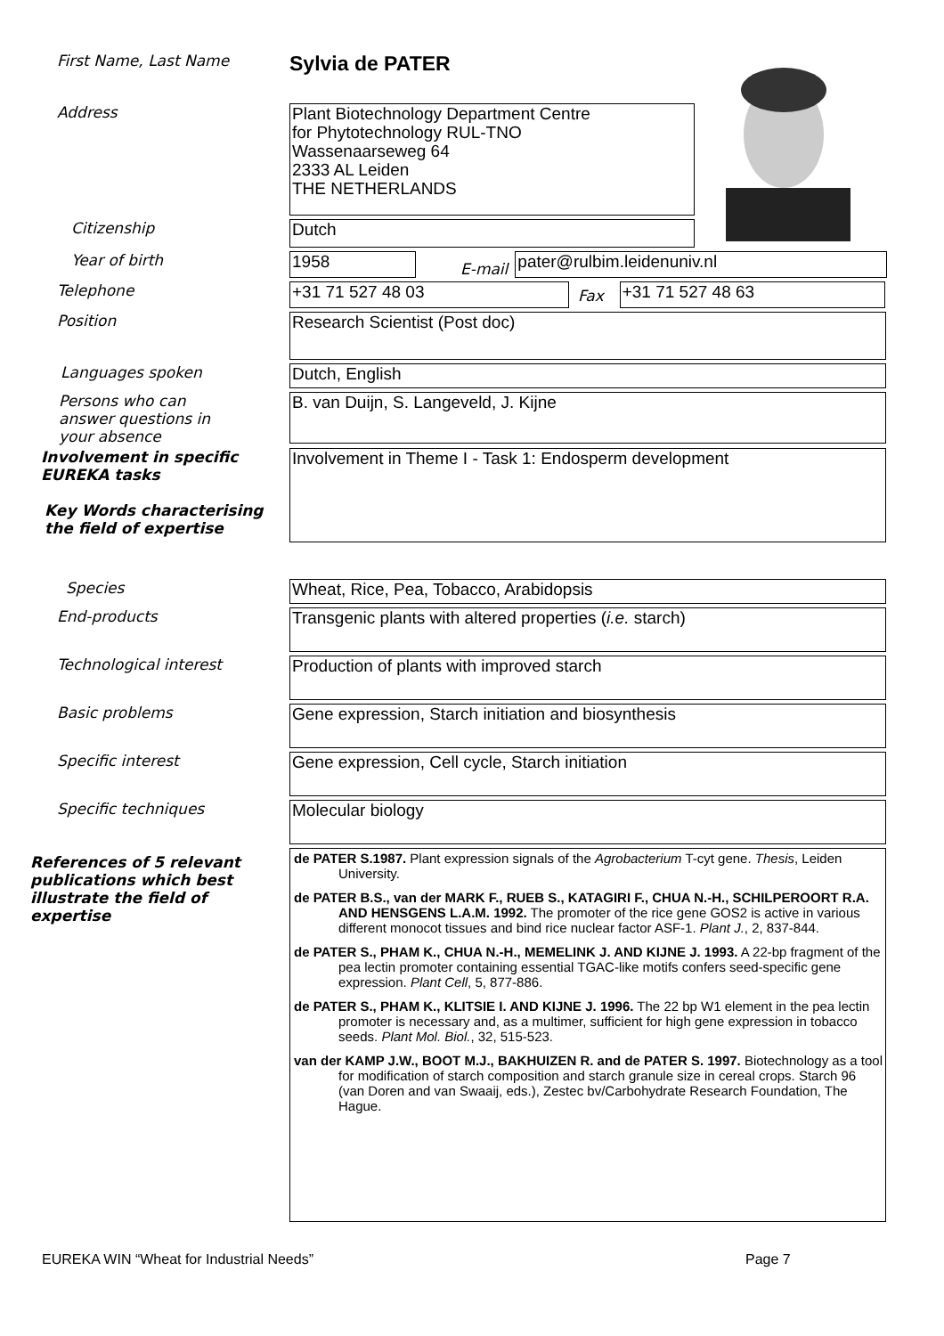First Name, Last Name
Sylvia de PATER
Address
Plant Biotechnology Department Centre
for Phytotechnology RUL-TNO
Wassenaarseweg 64
2333 AL Leiden
THE NETHERLANDS
Citizenship
Dutch
Year of birth
1958
E-mail
pater@rulbim.leidenuniv.nl
Telephone
+31 71 527 48 03
Fax
+31 71 527 48 63
Position
Research Scientist (Post doc)
Languages spoken
Dutch, English
Persons who can answer questions in your absence
B. van Duijn, S. Langeveld, J. Kijne
Involvement in specific EUREKA tasks
Key Words characterising the field of expertise
Involvement in Theme I - Task 1: Endosperm development
Species
Wheat, Rice, Pea, Tobacco, Arabidopsis
End-products
Transgenic plants with altered properties (i.e. starch)
Technological interest
Production of plants with improved starch
Basic problems
Gene expression, Starch initiation and biosynthesis
Specific interest
Gene expression, Cell cycle, Starch initiation
Specific techniques
Molecular biology
References of 5 relevant publications which best illustrate the field of expertise
de PATER S.1987. Plant expression signals of the Agrobacterium T-cyt gene. Thesis, Leiden University.
de PATER B.S., van der MARK F., RUEB S., KATAGIRI F., CHUA N.-H., SCHILPEROORT R.A. AND HENSGENS L.A.M. 1992. The promoter of the rice gene GOS2 is active in various different monocot tissues and bind rice nuclear factor ASF-1. Plant J., 2, 837-844.
de PATER S., PHAM K., CHUA N.-H., MEMELINK J. AND KIJNE J. 1993. A 22-bp fragment of the pea lectin promoter containing essential TGAC-like motifs confers seed-specific gene expression. Plant Cell, 5, 877-886.
de PATER S., PHAM K., KLITSIE I. AND KIJNE J. 1996. The 22 bp W1 element in the pea lectin promoter is necessary and, as a multimer, sufficient for high gene expression in tobacco seeds. Plant Mol. Biol., 32, 515-523.
van der KAMP J.W., BOOT M.J., BAKHUIZEN R. and de PATER S. 1997. Biotechnology as a tool for modification of starch composition and starch granule size in cereal crops. Starch 96 (van Doren and van Swaaij, eds.), Zestec bv/Carbohydrate Research Foundation, The Hague.
EUREKA WIN “Wheat for Industrial Needs” Page 7